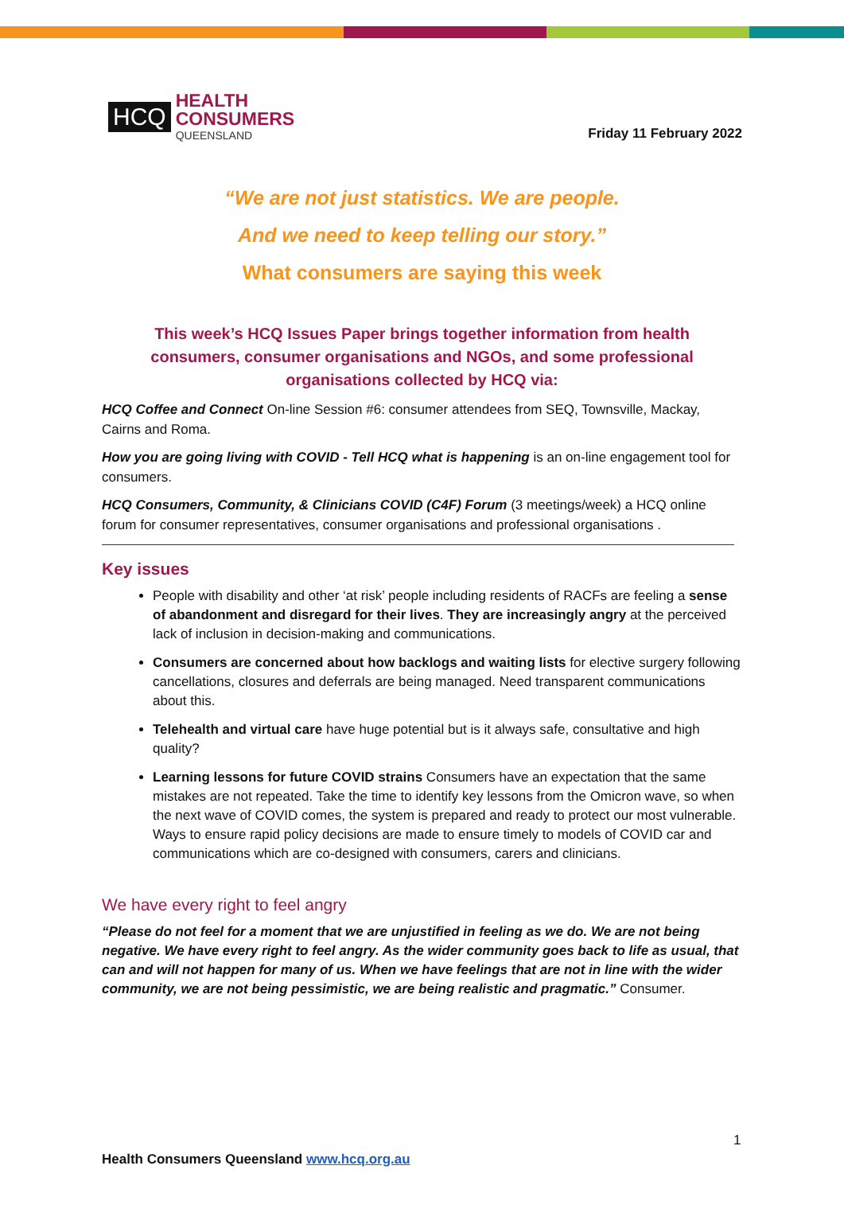HCQ
HEALTH
CONSUMERS
QUEENSLAND
Friday 11 February 2022
“We are not just statistics. We are people.
And we need to keep telling our story.”
What consumers are saying this week
This week’s HCQ Issues Paper brings together information from health consumers, consumer organisations and NGOs, and some professional organisations collected by HCQ via:
HCQ Coffee and Connect On-line Session #6: consumer attendees from SEQ, Townsville, Mackay, Cairns and Roma.
How you are going living with COVID - Tell HCQ what is happening is an on-line engagement tool for consumers.
HCQ Consumers, Community, & Clinicians COVID (C4F) Forum (3 meetings/week) a HCQ online forum for consumer representatives, consumer organisations and professional organisations .
Key issues
People with disability and other ‘at risk’ people including residents of RACFs are feeling a sense of abandonment and disregard for their lives. They are increasingly angry at the perceived lack of inclusion in decision-making and communications.
Consumers are concerned about how backlogs and waiting lists for elective surgery following cancellations, closures and deferrals are being managed. Need transparent communications about this.
Telehealth and virtual care have huge potential but is it always safe, consultative and high quality?
Learning lessons for future COVID strains Consumers have an expectation that the same mistakes are not repeated. Take the time to identify key lessons from the Omicron wave, so when the next wave of COVID comes, the system is prepared and ready to protect our most vulnerable. Ways to ensure rapid policy decisions are made to ensure timely to models of COVID car and communications which are co-designed with consumers, carers and clinicians.
We have every right to feel angry
“Please do not feel for a moment that we are unjustified in feeling as we do. We are not being negative. We have every right to feel angry. As the wider community goes back to life as usual, that can and will not happen for many of us. When we have feelings that are not in line with the wider community, we are not being pessimistic, we are being realistic and pragmatic.” Consumer.
1
Health Consumers Queensland www.hcq.org.au